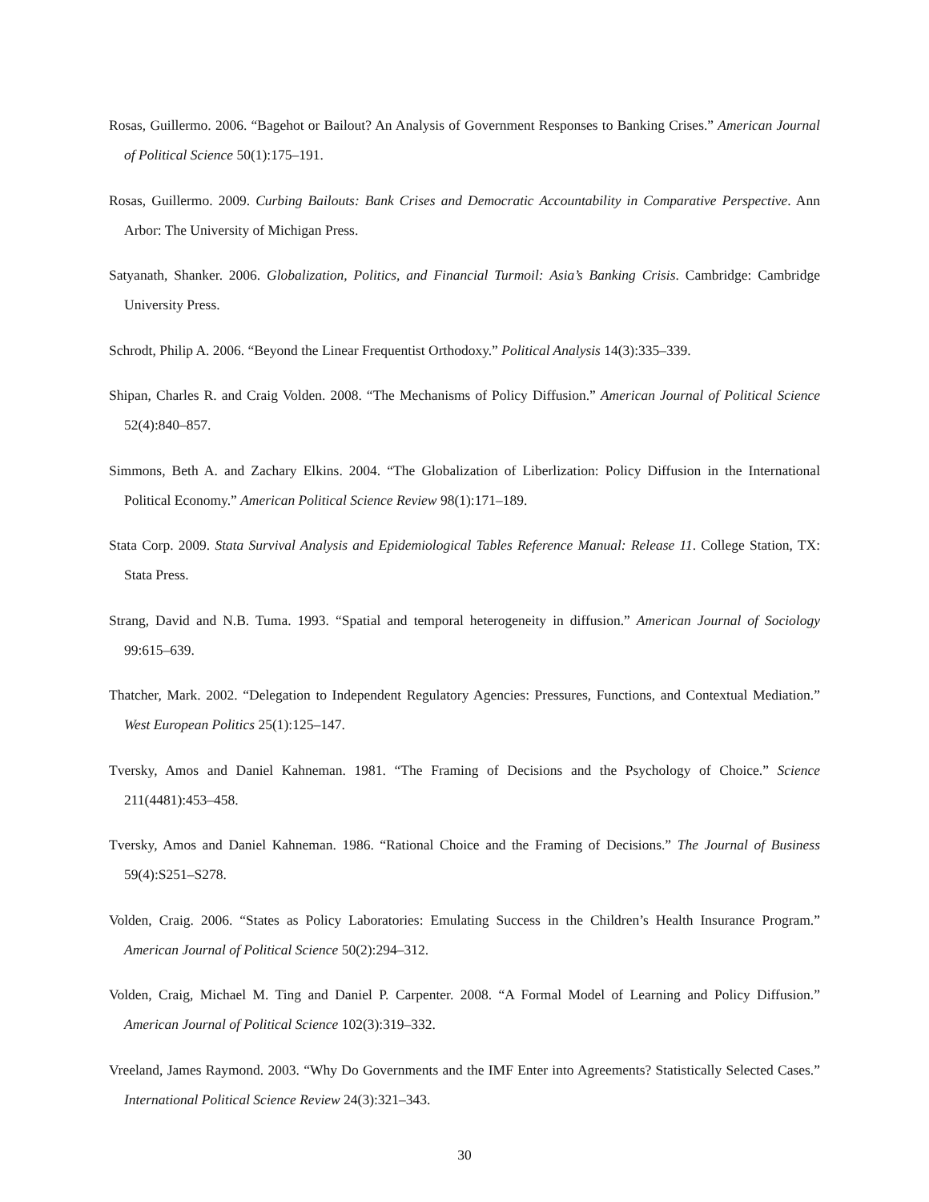Rosas, Guillermo. 2006. “Bagehot or Bailout? An Analysis of Government Responses to Banking Crises.” American Journal of Political Science 50(1):175–191.
Rosas, Guillermo. 2009. Curbing Bailouts: Bank Crises and Democratic Accountability in Comparative Perspective. Ann Arbor: The University of Michigan Press.
Satyanath, Shanker. 2006. Globalization, Politics, and Financial Turmoil: Asia’s Banking Crisis. Cambridge: Cambridge University Press.
Schrodt, Philip A. 2006. “Beyond the Linear Frequentist Orthodoxy.” Political Analysis 14(3):335–339.
Shipan, Charles R. and Craig Volden. 2008. “The Mechanisms of Policy Diffusion.” American Journal of Political Science 52(4):840–857.
Simmons, Beth A. and Zachary Elkins. 2004. “The Globalization of Liberlization: Policy Diffusion in the International Political Economy.” American Political Science Review 98(1):171–189.
Stata Corp. 2009. Stata Survival Analysis and Epidemiological Tables Reference Manual: Release 11. College Station, TX: Stata Press.
Strang, David and N.B. Tuma. 1993. “Spatial and temporal heterogeneity in diffusion.” American Journal of Sociology 99:615–639.
Thatcher, Mark. 2002. “Delegation to Independent Regulatory Agencies: Pressures, Functions, and Contextual Mediation.” West European Politics 25(1):125–147.
Tversky, Amos and Daniel Kahneman. 1981. “The Framing of Decisions and the Psychology of Choice.” Science 211(4481):453–458.
Tversky, Amos and Daniel Kahneman. 1986. “Rational Choice and the Framing of Decisions.” The Journal of Business 59(4):S251–S278.
Volden, Craig. 2006. “States as Policy Laboratories: Emulating Success in the Children’s Health Insurance Program.” American Journal of Political Science 50(2):294–312.
Volden, Craig, Michael M. Ting and Daniel P. Carpenter. 2008. “A Formal Model of Learning and Policy Diffusion.” American Journal of Political Science 102(3):319–332.
Vreeland, James Raymond. 2003. “Why Do Governments and the IMF Enter into Agreements? Statistically Selected Cases.” International Political Science Review 24(3):321–343.
30